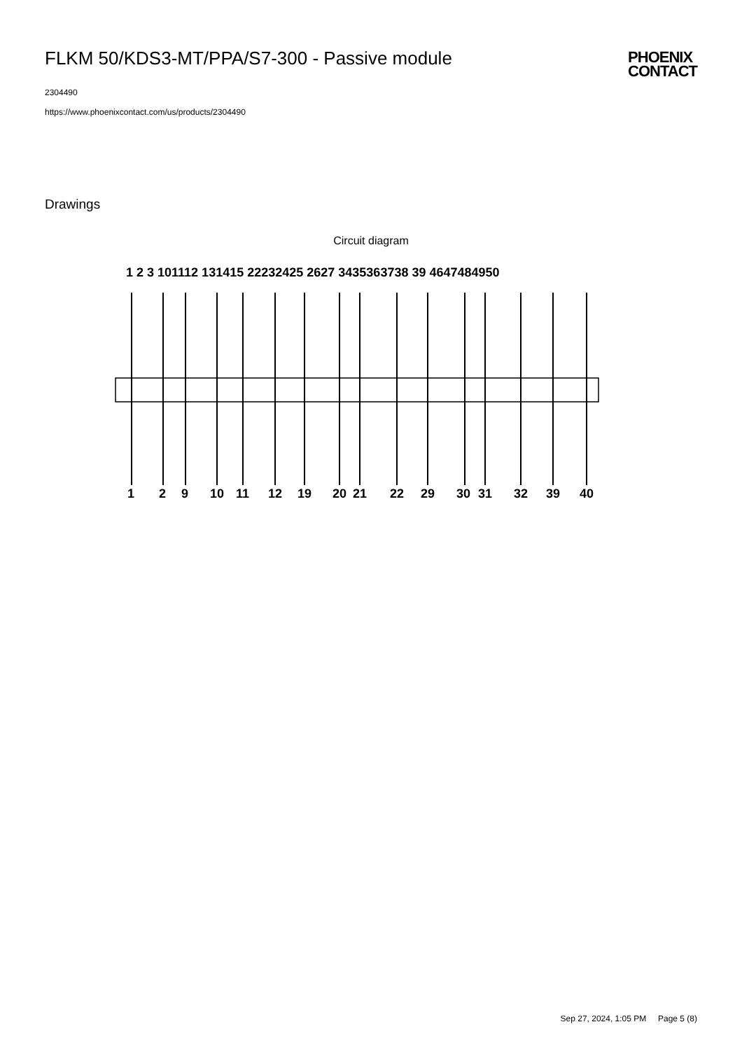FLKM 50/KDS3-MT/PPA/S7-300 - Passive module
2304490
https://www.phoenixcontact.com/us/products/2304490
PHOENIX
CONTACT
Drawings
Circuit diagram
1 2 3 101112 131415 22232425 2627 3435363738 39 4647484950
1
2
9
10
11
12
19
20
21
22
29
30
31
32
39
40
Sep 27, 2024, 1:05 PM Page 5 (8)